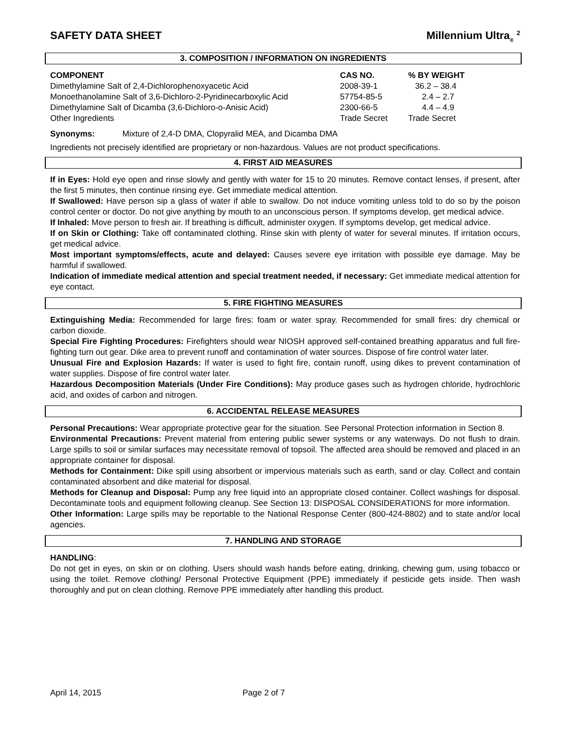SAFETY DATA SHEET Millennium Ultra<sub>®</sub> <sup>2</sup>
3. COMPOSITION / INFORMATION ON INGREDIENTS
| COMPONENT | CAS NO. | % BY WEIGHT |
| --- | --- | --- |
| Dimethylamine Salt of 2,4-Dichlorophenoxyacetic Acid | 2008-39-1 | 36.2 – 38.4 |
| Monoethanolamine Salt of 3,6-Dichloro-2-Pyridinecarboxylic Acid | 57754-85-5 | 2.4 – 2.7 |
| Dimethylamine Salt of Dicamba (3,6-Dichloro-o-Anisic Acid) | 2300-66-5 | 4.4 – 4.9 |
| Other Ingredients | Trade Secret | Trade Secret |
Synonyms: Mixture of 2,4-D DMA, Clopyralid MEA, and Dicamba DMA
Ingredients not precisely identified are proprietary or non-hazardous. Values are not product specifications.
4. FIRST AID MEASURES
If in Eyes: Hold eye open and rinse slowly and gently with water for 15 to 20 minutes. Remove contact lenses, if present, after the first 5 minutes, then continue rinsing eye. Get immediate medical attention.
If Swallowed: Have person sip a glass of water if able to swallow. Do not induce vomiting unless told to do so by the poison control center or doctor. Do not give anything by mouth to an unconscious person. If symptoms develop, get medical advice.
If Inhaled: Move person to fresh air. If breathing is difficult, administer oxygen. If symptoms develop, get medical advice.
If on Skin or Clothing: Take off contaminated clothing. Rinse skin with plenty of water for several minutes. If irritation occurs, get medical advice.
Most important symptoms/effects, acute and delayed: Causes severe eye irritation with possible eye damage. May be harmful if swallowed.
Indication of immediate medical attention and special treatment needed, if necessary: Get immediate medical attention for eye contact.
5. FIRE FIGHTING MEASURES
Extinguishing Media: Recommended for large fires: foam or water spray. Recommended for small fires: dry chemical or carbon dioxide.
Special Fire Fighting Procedures: Firefighters should wear NIOSH approved self-contained breathing apparatus and full fire-fighting turn out gear. Dike area to prevent runoff and contamination of water sources. Dispose of fire control water later.
Unusual Fire and Explosion Hazards: If water is used to fight fire, contain runoff, using dikes to prevent contamination of water supplies. Dispose of fire control water later.
Hazardous Decomposition Materials (Under Fire Conditions): May produce gases such as hydrogen chloride, hydrochloric acid, and oxides of carbon and nitrogen.
6. ACCIDENTAL RELEASE MEASURES
Personal Precautions: Wear appropriate protective gear for the situation. See Personal Protection information in Section 8.
Environmental Precautions: Prevent material from entering public sewer systems or any waterways. Do not flush to drain. Large spills to soil or similar surfaces may necessitate removal of topsoil. The affected area should be removed and placed in an appropriate container for disposal.
Methods for Containment: Dike spill using absorbent or impervious materials such as earth, sand or clay. Collect and contain contaminated absorbent and dike material for disposal.
Methods for Cleanup and Disposal: Pump any free liquid into an appropriate closed container. Collect washings for disposal. Decontaminate tools and equipment following cleanup. See Section 13: DISPOSAL CONSIDERATIONS for more information.
Other Information: Large spills may be reportable to the National Response Center (800-424-8802) and to state and/or local agencies.
7. HANDLING AND STORAGE
HANDLING:
Do not get in eyes, on skin or on clothing. Users should wash hands before eating, drinking, chewing gum, using tobacco or using the toilet. Remove clothing/ Personal Protective Equipment (PPE) immediately if pesticide gets inside. Then wash thoroughly and put on clean clothing. Remove PPE immediately after handling this product.
April 14, 2015 Page 2 of 7